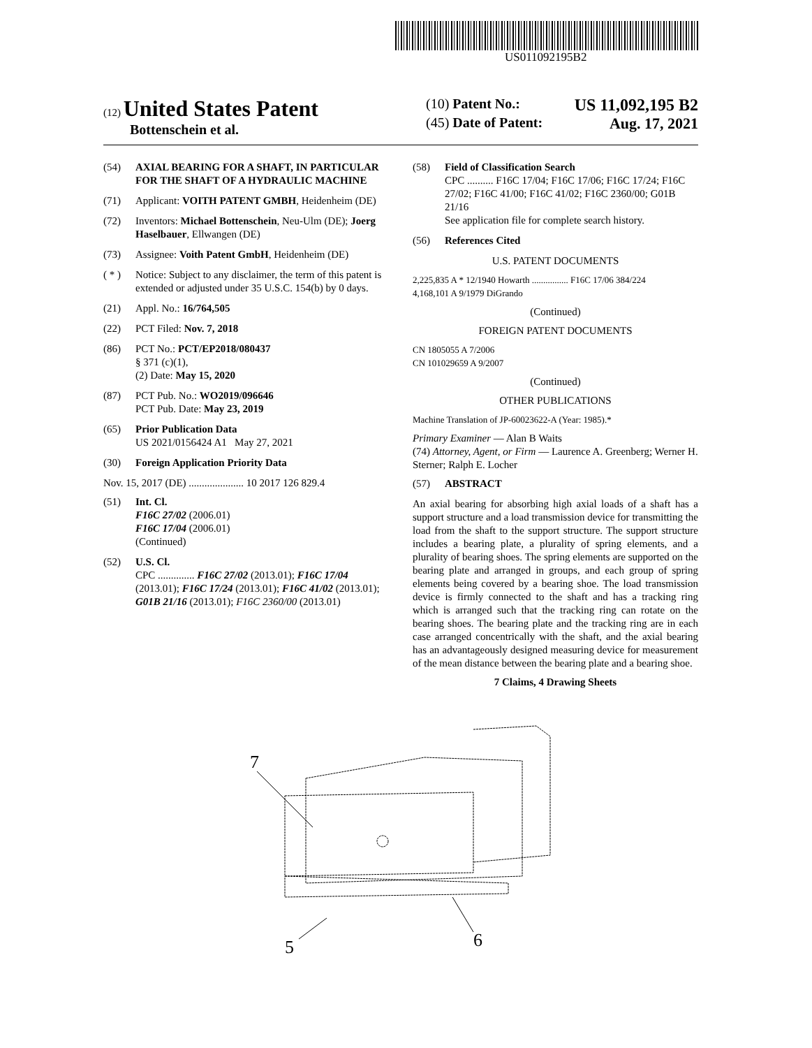US011092195B2
(12) United States Patent
Bottenschein et al.
(10) Patent No.: US 11,092,195 B2
(45) Date of Patent: Aug. 17, 2021
(54) AXIAL BEARING FOR A SHAFT, IN PARTICULAR FOR THE SHAFT OF A HYDRAULIC MACHINE
(71) Applicant: VOITH PATENT GMBH, Heidenheim (DE)
(72) Inventors: Michael Bottenschein, Neu-Ulm (DE); Joerg Haselbauer, Ellwangen (DE)
(73) Assignee: Voith Patent GmbH, Heidenheim (DE)
( * ) Notice: Subject to any disclaimer, the term of this patent is extended or adjusted under 35 U.S.C. 154(b) by 0 days.
(21) Appl. No.: 16/764,505
(22) PCT Filed: Nov. 7, 2018
(86) PCT No.: PCT/EP2018/080437
§ 371 (c)(1),
(2) Date: May 15, 2020
(87) PCT Pub. No.: WO2019/096646
PCT Pub. Date: May 23, 2019
(65) Prior Publication Data
US 2021/0156424 A1 May 27, 2021
(30) Foreign Application Priority Data
Nov. 15, 2017 (DE) ..................... 10 2017 126 829.4
(51) Int. Cl.
F16C 27/02 (2006.01)
F16C 17/04 (2006.01)
(Continued)
(52) U.S. Cl.
CPC .............. F16C 27/02 (2013.01); F16C 17/04 (2013.01); F16C 17/24 (2013.01); F16C 41/02 (2013.01); G01B 21/16 (2013.01); F16C 2360/00 (2013.01)
(58) Field of Classification Search
CPC .......... F16C 17/04; F16C 17/06; F16C 17/24; F16C 27/02; F16C 41/00; F16C 41/02; F16C 2360/00; G01B 21/16
See application file for complete search history.
(56) References Cited
U.S. PATENT DOCUMENTS
2,225,835 A * 12/1940 Howarth ................ F16C 17/06 384/224
4,168,101 A 9/1979 DiGrando
(Continued)
FOREIGN PATENT DOCUMENTS
CN 1805055 A 7/2006
CN 101029659 A 9/2007
(Continued)
OTHER PUBLICATIONS
Machine Translation of JP-60023622-A (Year: 1985).*
Primary Examiner — Alan B Waits
(74) Attorney, Agent, or Firm — Laurence A. Greenberg; Werner H. Sterner; Ralph E. Locher
(57) ABSTRACT
An axial bearing for absorbing high axial loads of a shaft has a support structure and a load transmission device for transmitting the load from the shaft to the support structure. The support structure includes a bearing plate, a plurality of spring elements, and a plurality of bearing shoes. The spring elements are supported on the bearing plate and arranged in groups, and each group of spring elements being covered by a bearing shoe. The load transmission device is firmly connected to the shaft and has a tracking ring which is arranged such that the tracking ring can rotate on the bearing shoes. The bearing plate and the tracking ring are in each case arranged concentrically with the shaft, and the axial bearing has an advantageously designed measuring device for measurement of the mean distance between the bearing plate and a bearing shoe.
7 Claims, 4 Drawing Sheets
7
5
6